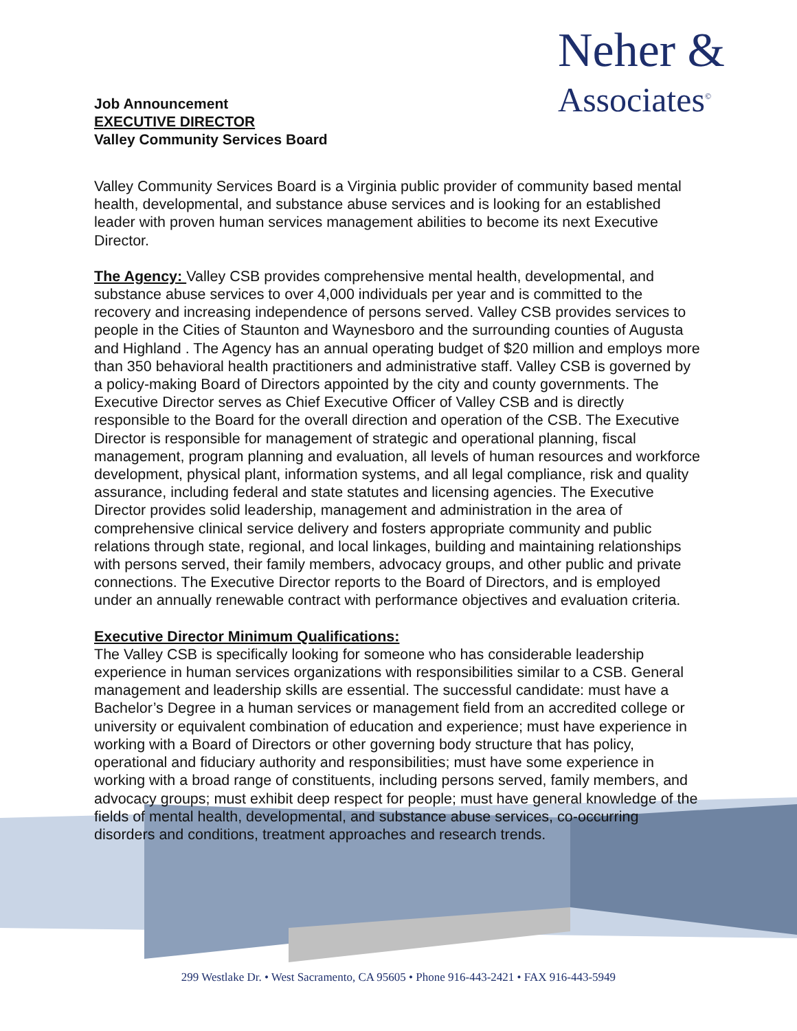Job Announcement
EXECUTIVE DIRECTOR
Valley Community Services Board
Neher &
Associates<sup>©</sup>
Valley Community Services Board is a Virginia public provider of community based mental health, developmental, and substance abuse services and is looking for an established leader with proven human services management abilities to become its next Executive Director.
The Agency: Valley CSB provides comprehensive mental health, developmental, and substance abuse services to over 4,000 individuals per year and is committed to the recovery and increasing independence of persons served. Valley CSB provides services to people in the Cities of Staunton and Waynesboro and the surrounding counties of Augusta and Highland . The Agency has an annual operating budget of $20 million and employs more than 350 behavioral health practitioners and administrative staff. Valley CSB is governed by a policy-making Board of Directors appointed by the city and county governments. The Executive Director serves as Chief Executive Officer of Valley CSB and is directly responsible to the Board for the overall direction and operation of the CSB. The Executive Director is responsible for management of strategic and operational planning, fiscal management, program planning and evaluation, all levels of human resources and workforce development, physical plant, information systems, and all legal compliance, risk and quality assurance, including federal and state statutes and licensing agencies. The Executive Director provides solid leadership, management and administration in the area of comprehensive clinical service delivery and fosters appropriate community and public relations through state, regional, and local linkages, building and maintaining relationships with persons served, their family members, advocacy groups, and other public and private connections. The Executive Director reports to the Board of Directors, and is employed under an annually renewable contract with performance objectives and evaluation criteria.
Executive Director Minimum Qualifications:
The Valley CSB is specifically looking for someone who has considerable leadership experience in human services organizations with responsibilities similar to a CSB. General management and leadership skills are essential. The successful candidate: must have a Bachelor’s Degree in a human services or management field from an accredited college or university or equivalent combination of education and experience; must have experience in working with a Board of Directors or other governing body structure that has policy, operational and fiduciary authority and responsibilities; must have some experience in working with a broad range of constituents, including persons served, family members, and advocacy groups; must exhibit deep respect for people; must have general knowledge of the fields of mental health, developmental, and substance abuse services, co-occurring disorders and conditions, treatment approaches and research trends.
299 Westlake Dr. • West Sacramento, CA 95605 • Phone 916-443-2421 • FAX 916-443-5949